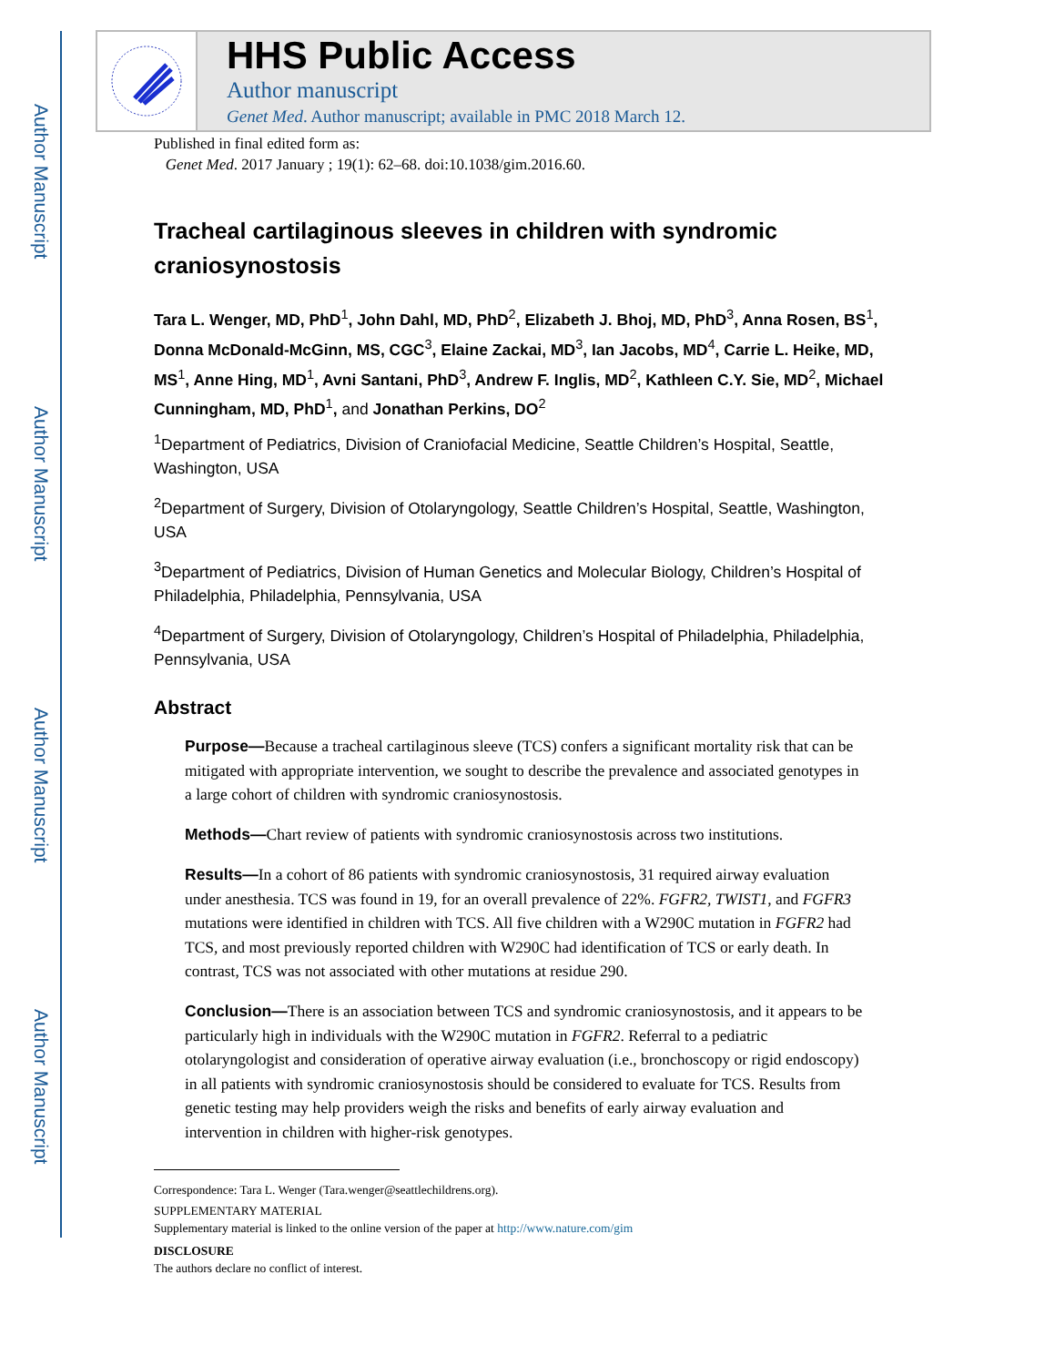Author Manuscript
Author Manuscript
Author Manuscript
Author Manuscript
HHS Public Access
Author manuscript
Genet Med. Author manuscript; available in PMC 2018 March 12.
Published in final edited form as:
Genet Med. 2017 January ; 19(1): 62–68. doi:10.1038/gim.2016.60.
Tracheal cartilaginous sleeves in children with syndromic craniosynostosis
Tara L. Wenger, MD, PhD<sup>1</sup>, John Dahl, MD, PhD<sup>2</sup>, Elizabeth J. Bhoj, MD, PhD<sup>3</sup>, Anna Rosen, BS<sup>1</sup>, Donna McDonald-McGinn, MS, CGC<sup>3</sup>, Elaine Zackai, MD<sup>3</sup>, Ian Jacobs, MD<sup>4</sup>, Carrie L. Heike, MD, MS<sup>1</sup>, Anne Hing, MD<sup>1</sup>, Avni Santani, PhD<sup>3</sup>, Andrew F. Inglis, MD<sup>2</sup>, Kathleen C.Y. Sie, MD<sup>2</sup>, Michael Cunningham, MD, PhD<sup>1</sup>, and Jonathan Perkins, DO<sup>2</sup>
<sup>1</sup> Department of Pediatrics, Division of Craniofacial Medicine, Seattle Children’s Hospital, Seattle, Washington, USA
<sup>2</sup> Department of Surgery, Division of Otolaryngology, Seattle Children’s Hospital, Seattle, Washington, USA
<sup>3</sup> Department of Pediatrics, Division of Human Genetics and Molecular Biology, Children’s Hospital of Philadelphia, Philadelphia, Pennsylvania, USA
<sup>4</sup> Department of Surgery, Division of Otolaryngology, Children’s Hospital of Philadelphia, Philadelphia, Pennsylvania, USA
Abstract
Purpose—Because a tracheal cartilaginous sleeve (TCS) confers a significant mortality risk that can be mitigated with appropriate intervention, we sought to describe the prevalence and associated genotypes in a large cohort of children with syndromic craniosynostosis.
Methods—Chart review of patients with syndromic craniosynostosis across two institutions.
Results—In a cohort of 86 patients with syndromic craniosynostosis, 31 required airway evaluation under anesthesia. TCS was found in 19, for an overall prevalence of 22%. FGFR2, TWIST1, and FGFR3 mutations were identified in children with TCS. All five children with a W290C mutation in FGFR2 had TCS, and most previously reported children with W290C had identification of TCS or early death. In contrast, TCS was not associated with other mutations at residue 290.
Conclusion—There is an association between TCS and syndromic craniosynostosis, and it appears to be particularly high in individuals with the W290C mutation in FGFR2. Referral to a pediatric otolaryngologist and consideration of operative airway evaluation (i.e., bronchoscopy or rigid endoscopy) in all patients with syndromic craniosynostosis should be considered to evaluate for TCS. Results from genetic testing may help providers weigh the risks and benefits of early airway evaluation and intervention in children with higher-risk genotypes.
Correspondence: Tara L. Wenger (Tara.wenger@seattlechildrens.org).
SUPPLEMENTARY MATERIAL
Supplementary material is linked to the online version of the paper at http://www.nature.com/gim
DISCLOSURE
The authors declare no conflict of interest.